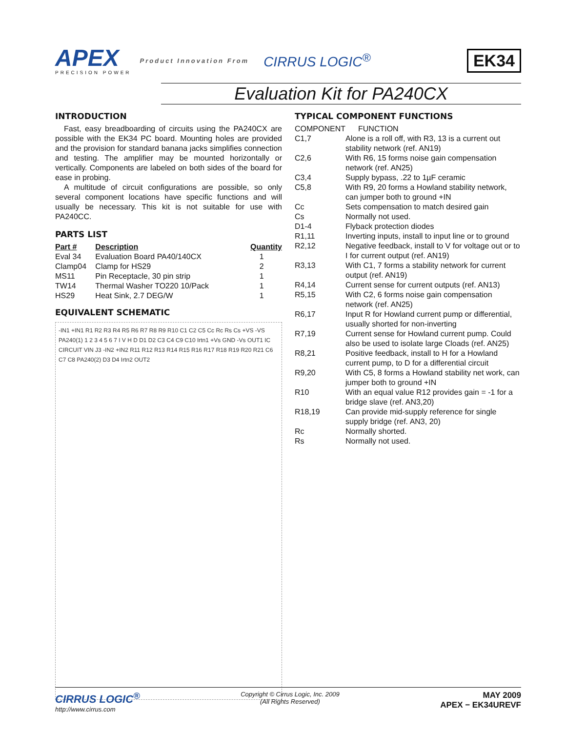APEX
PRECISION POWER
Product Innovation From
CIRRUS LOGIC<sup>®</sup>
EK34
Evaluation Kit for PA240CX
INTRODUCTION
Fast, easy breadboarding of circuits using the PA240CX are possible with the EK34 PC board. Mounting holes are provided and the provision for standard banana jacks simplifies connection and testing. The amplifier may be mounted horizontally or vertically. Components are labeled on both sides of the board for ease in probing.
A multitude of circuit configurations are possible, so only several component locations have specific functions and will usually be necessary. This kit is not suitable for use with PA240CC.
PARTS LIST
| Part # | Description | Quantity |
| --- | --- | --- |
| Eval 34 | Evaluation Board PA40/140CX | 1 |
| Clamp04 | Clamp for HS29 | 2 |
| MS11 | Pin Receptacle, 30 pin strip | 1 |
| TW14 | Thermal Washer TO220 10/Pack | 1 |
| HS29 | Heat Sink, 2.7 DEG/W | 1 |
EQUIVALENT SCHEMATIC
-IN1 +IN1 R1 R2 R3 R4 R5 R6 R7 R8 R9 R10 C1 C2 C5 Cc Rc Rs Cs +VS -VS PA240(1) 1 2 3 4 5 6 7 I V H D D1 D2 C3 C4 C9 C10 Irtn1 +Vs GND -Vs OUT1 IC CIRCUIT VIN J3 -IN2 +IN2 R11 R12 R13 R14 R15 R16 R17 R18 R19 R20 R21 C6 C7 C8 PA240(2) D3 D4 Irtn2 OUT2
TYPICAL COMPONENT FUNCTIONS
| COMPONENT | FUNCTION |
| C1,7 | Alone is a roll off, with R3, 13 is a current out stability network (ref. AN19) |
| C2,6 | With R6, 15 forms noise gain compensation network (ref. AN25) |
| C3,4 | Supply bypass, .22 to 1µF ceramic |
| C5,8 | With R9, 20 forms a Howland stability network, can jumper both to ground +IN |
| Cc | Sets compensation to match desired gain |
| Cs | Normally not used. |
| D1-4 | Flyback protection diodes |
| R1,11 | Inverting inputs, install to input line or to ground |
| R2,12 | Negative feedback, install to V for voltage out or to I for current output (ref. AN19) |
| R3,13 | With C1, 7 forms a stability network for current output (ref. AN19) |
| R4,14 | Current sense for current outputs (ref. AN13) |
| R5,15 | With C2, 6 forms noise gain compensation network (ref. AN25) |
| R6,17 | Input R for Howland current pump or differential, usually shorted for non-inverting |
| R7,19 | Current sense for Howland current pump. Could also be used to isolate large Cloads (ref. AN25) |
| R8,21 | Positive feedback, install to H for a Howland current pump, to D for a differential circuit |
| R9,20 | With C5, 8 forms a Howland stability net work, can jumper both to ground +IN |
| R10 | With an equal value R12 provides gain = -1 for a bridge slave (ref. AN3,20) |
| R18,19 | Can provide mid-supply reference for single supply bridge (ref. AN3, 20) |
| Rc | Normally shorted. |
| Rs | Normally not used. |
CIRRUS LOGIC<sup>®</sup>
http://www.cirrus.com
Copyright © Cirrus Logic, Inc. 2009
(All Rights Reserved)
MAY 2009
APEX − EK34UREVF